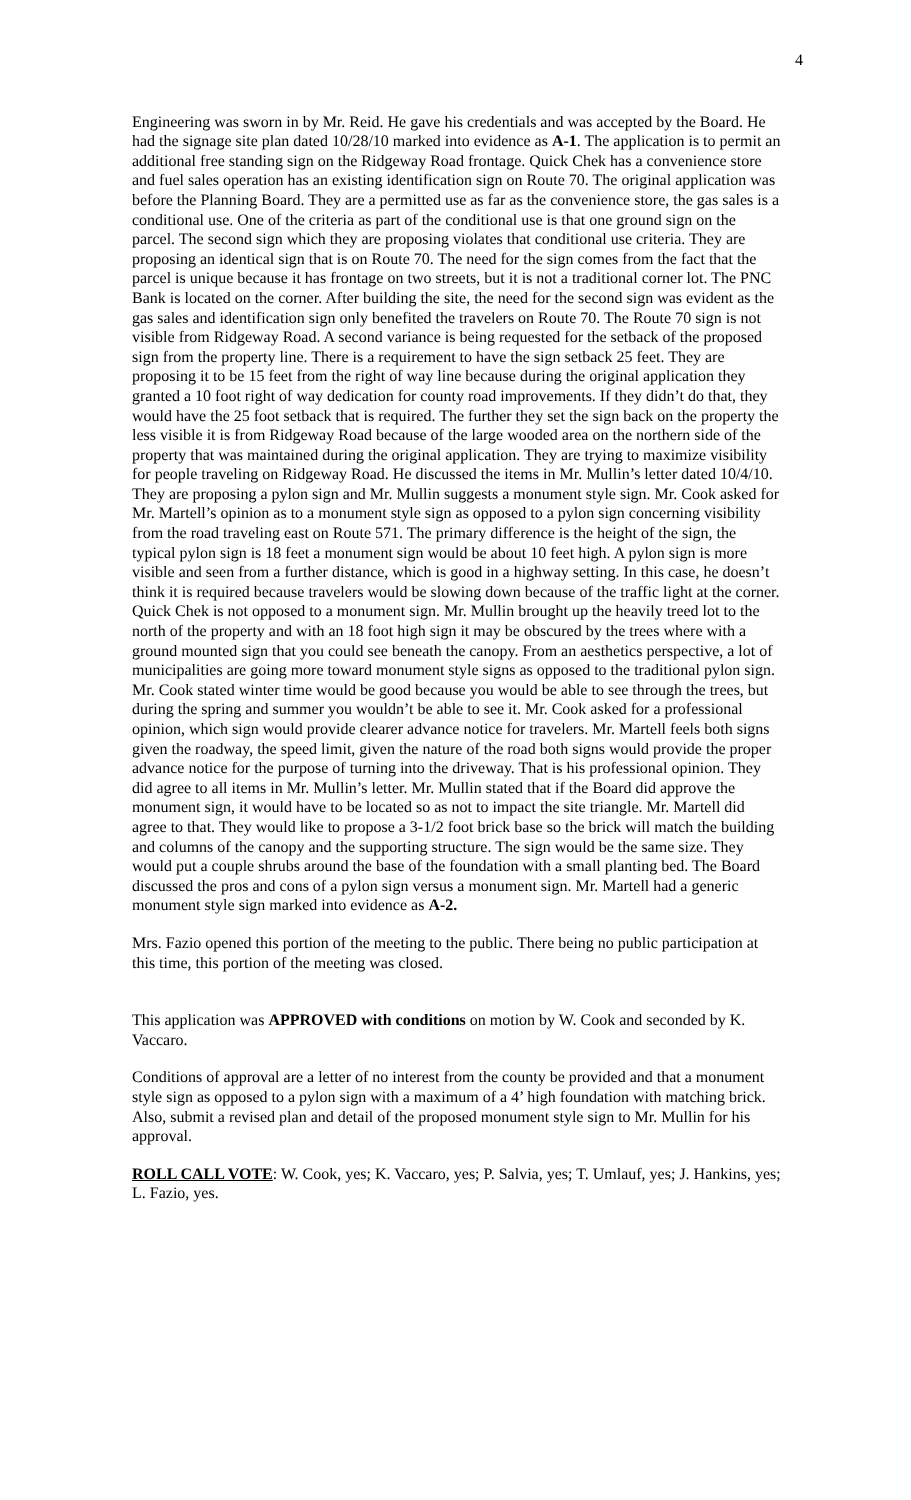4
Engineering was sworn in by Mr. Reid. He gave his credentials and was accepted by the Board. He had the signage site plan dated 10/28/10 marked into evidence as A-1. The application is to permit an additional free standing sign on the Ridgeway Road frontage. Quick Chek has a convenience store and fuel sales operation has an existing identification sign on Route 70. The original application was before the Planning Board. They are a permitted use as far as the convenience store, the gas sales is a conditional use. One of the criteria as part of the conditional use is that one ground sign on the parcel. The second sign which they are proposing violates that conditional use criteria. They are proposing an identical sign that is on Route 70. The need for the sign comes from the fact that the parcel is unique because it has frontage on two streets, but it is not a traditional corner lot. The PNC Bank is located on the corner. After building the site, the need for the second sign was evident as the gas sales and identification sign only benefited the travelers on Route 70. The Route 70 sign is not visible from Ridgeway Road. A second variance is being requested for the setback of the proposed sign from the property line. There is a requirement to have the sign setback 25 feet. They are proposing it to be 15 feet from the right of way line because during the original application they granted a 10 foot right of way dedication for county road improvements. If they didn’t do that, they would have the 25 foot setback that is required. The further they set the sign back on the property the less visible it is from Ridgeway Road because of the large wooded area on the northern side of the property that was maintained during the original application. They are trying to maximize visibility for people traveling on Ridgeway Road. He discussed the items in Mr. Mullin’s letter dated 10/4/10. They are proposing a pylon sign and Mr. Mullin suggests a monument style sign. Mr. Cook asked for Mr. Martell’s opinion as to a monument style sign as opposed to a pylon sign concerning visibility from the road traveling east on Route 571. The primary difference is the height of the sign, the typical pylon sign is 18 feet a monument sign would be about 10 feet high. A pylon sign is more visible and seen from a further distance, which is good in a highway setting. In this case, he doesn’t think it is required because travelers would be slowing down because of the traffic light at the corner. Quick Chek is not opposed to a monument sign. Mr. Mullin brought up the heavily treed lot to the north of the property and with an 18 foot high sign it may be obscured by the trees where with a ground mounted sign that you could see beneath the canopy. From an aesthetics perspective, a lot of municipalities are going more toward monument style signs as opposed to the traditional pylon sign. Mr. Cook stated winter time would be good because you would be able to see through the trees, but during the spring and summer you wouldn’t be able to see it. Mr. Cook asked for a professional opinion, which sign would provide clearer advance notice for travelers. Mr. Martell feels both signs given the roadway, the speed limit, given the nature of the road both signs would provide the proper advance notice for the purpose of turning into the driveway. That is his professional opinion. They did agree to all items in Mr. Mullin’s letter. Mr. Mullin stated that if the Board did approve the monument sign, it would have to be located so as not to impact the site triangle. Mr. Martell did agree to that. They would like to propose a 3-1/2 foot brick base so the brick will match the building and columns of the canopy and the supporting structure. The sign would be the same size. They would put a couple shrubs around the base of the foundation with a small planting bed. The Board discussed the pros and cons of a pylon sign versus a monument sign. Mr. Martell had a generic monument style sign marked into evidence as A-2.
Mrs. Fazio opened this portion of the meeting to the public. There being no public participation at this time, this portion of the meeting was closed.
This application was APPROVED with conditions on motion by W. Cook and seconded by K. Vaccaro.
Conditions of approval are a letter of no interest from the county be provided and that a monument style sign as opposed to a pylon sign with a maximum of a 4’ high foundation with matching brick. Also, submit a revised plan and detail of the proposed monument style sign to Mr. Mullin for his approval.
ROLL CALL VOTE: W. Cook, yes; K. Vaccaro, yes; P. Salvia, yes; T. Umlauf, yes; J. Hankins, yes; L. Fazio, yes.